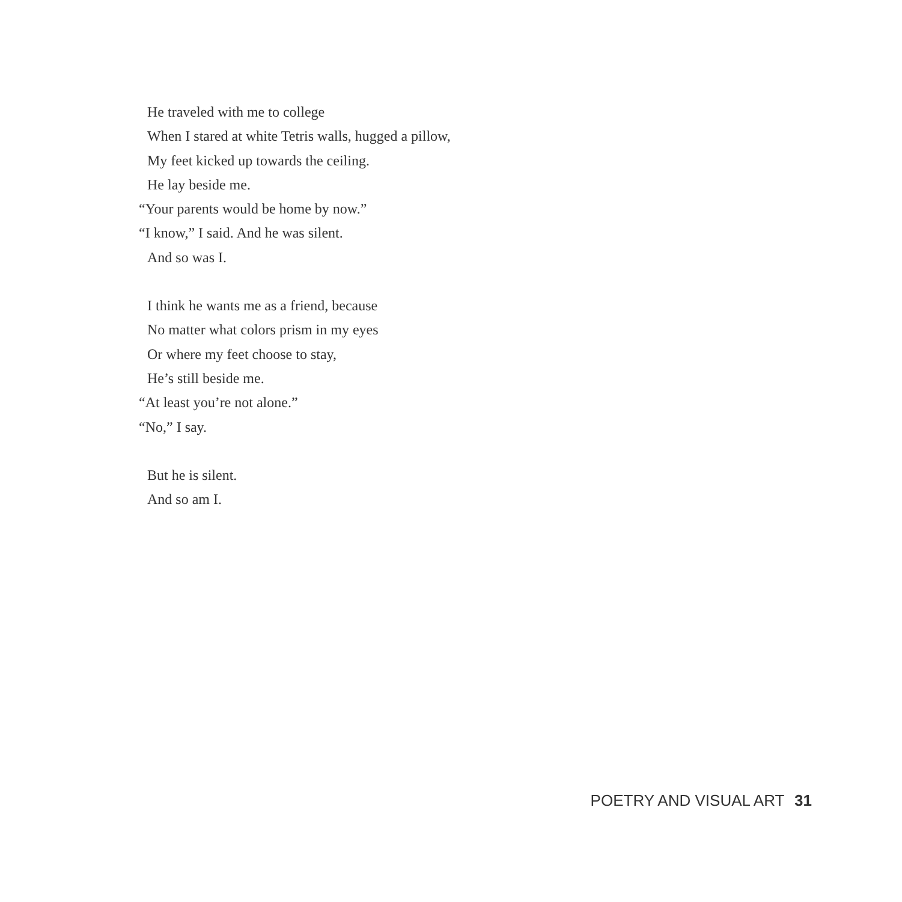He traveled with me to college
When I stared at white Tetris walls, hugged a pillow,
My feet kicked up towards the ceiling.
He lay beside me.
“Your parents would be home by now.”
“I know,” I said. And he was silent.
And so was I.
I think he wants me as a friend, because
No matter what colors prism in my eyes
Or where my feet choose to stay,
He’s still beside me.
“At least you’re not alone.”
“No,” I say.
But he is silent.
And so am I.
POETRY AND VISUAL ART 31